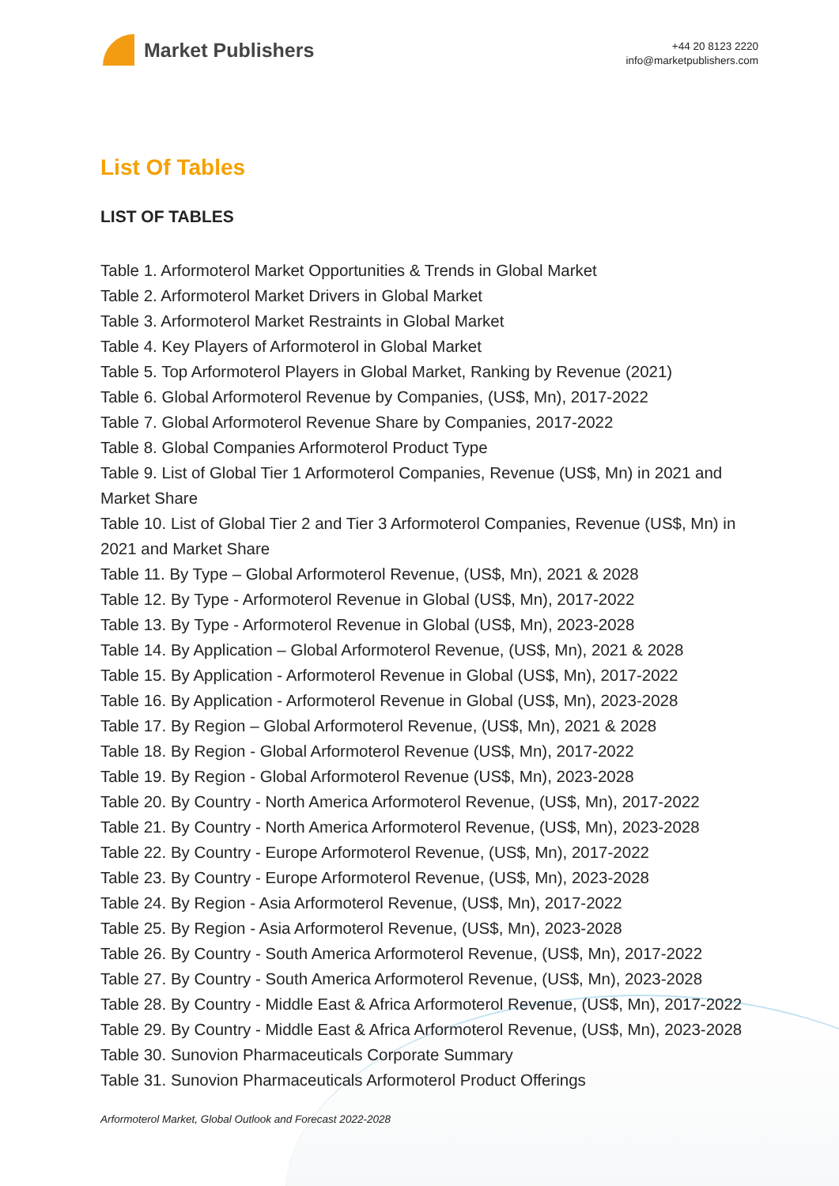Market Publishers
+44 20 8123 2220
info@marketpublishers.com
List Of Tables
LIST OF TABLES
Table 1. Arformoterol Market Opportunities & Trends in Global Market
Table 2. Arformoterol Market Drivers in Global Market
Table 3. Arformoterol Market Restraints in Global Market
Table 4. Key Players of Arformoterol in Global Market
Table 5. Top Arformoterol Players in Global Market, Ranking by Revenue (2021)
Table 6. Global Arformoterol Revenue by Companies, (US$, Mn), 2017-2022
Table 7. Global Arformoterol Revenue Share by Companies, 2017-2022
Table 8. Global Companies Arformoterol Product Type
Table 9. List of Global Tier 1 Arformoterol Companies, Revenue (US$, Mn) in 2021 and Market Share
Table 10. List of Global Tier 2 and Tier 3 Arformoterol Companies, Revenue (US$, Mn) in 2021 and Market Share
Table 11. By Type – Global Arformoterol Revenue, (US$, Mn), 2021 & 2028
Table 12. By Type - Arformoterol Revenue in Global (US$, Mn), 2017-2022
Table 13. By Type - Arformoterol Revenue in Global (US$, Mn), 2023-2028
Table 14. By Application – Global Arformoterol Revenue, (US$, Mn), 2021 & 2028
Table 15. By Application - Arformoterol Revenue in Global (US$, Mn), 2017-2022
Table 16. By Application - Arformoterol Revenue in Global (US$, Mn), 2023-2028
Table 17. By Region – Global Arformoterol Revenue, (US$, Mn), 2021 & 2028
Table 18. By Region - Global Arformoterol Revenue (US$, Mn), 2017-2022
Table 19. By Region - Global Arformoterol Revenue (US$, Mn), 2023-2028
Table 20. By Country - North America Arformoterol Revenue, (US$, Mn), 2017-2022
Table 21. By Country - North America Arformoterol Revenue, (US$, Mn), 2023-2028
Table 22. By Country - Europe Arformoterol Revenue, (US$, Mn), 2017-2022
Table 23. By Country - Europe Arformoterol Revenue, (US$, Mn), 2023-2028
Table 24. By Region - Asia Arformoterol Revenue, (US$, Mn), 2017-2022
Table 25. By Region - Asia Arformoterol Revenue, (US$, Mn), 2023-2028
Table 26. By Country - South America Arformoterol Revenue, (US$, Mn), 2017-2022
Table 27. By Country - South America Arformoterol Revenue, (US$, Mn), 2023-2028
Table 28. By Country - Middle East & Africa Arformoterol Revenue, (US$, Mn), 2017-2022
Table 29. By Country - Middle East & Africa Arformoterol Revenue, (US$, Mn), 2023-2028
Table 30. Sunovion Pharmaceuticals Corporate Summary
Table 31. Sunovion Pharmaceuticals Arformoterol Product Offerings
Arformoterol Market, Global Outlook and Forecast 2022-2028